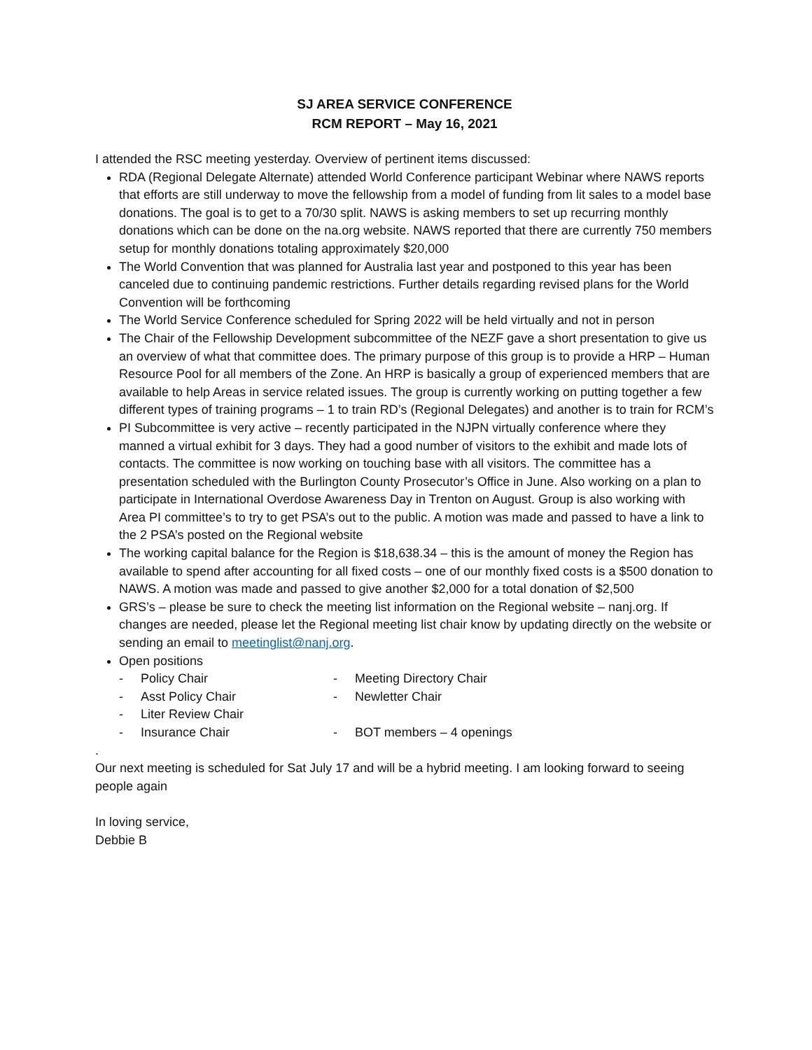SJ AREA SERVICE CONFERENCE
RCM REPORT – May 16, 2021
I attended the RSC meeting yesterday. Overview of pertinent items discussed:
RDA (Regional Delegate Alternate) attended World Conference participant Webinar where NAWS reports that efforts are still underway to move the fellowship from a model of funding from lit sales to a model base donations. The goal is to get to a 70/30 split. NAWS is asking members to set up recurring monthly donations which can be done on the na.org website. NAWS reported that there are currently 750 members setup for monthly donations totaling approximately $20,000
The World Convention that was planned for Australia last year and postponed to this year has been canceled due to continuing pandemic restrictions. Further details regarding revised plans for the World Convention will be forthcoming
The World Service Conference scheduled for Spring 2022 will be held virtually and not in person
The Chair of the Fellowship Development subcommittee of the NEZF gave a short presentation to give us an overview of what that committee does. The primary purpose of this group is to provide a HRP – Human Resource Pool for all members of the Zone. An HRP is basically a group of experienced members that are available to help Areas in service related issues. The group is currently working on putting together a few different types of training programs – 1 to train RD’s (Regional Delegates) and another is to train for RCM’s
PI Subcommittee is very active – recently participated in the NJPN virtually conference where they manned a virtual exhibit for 3 days. They had a good number of visitors to the exhibit and made lots of contacts. The committee is now working on touching base with all visitors. The committee has a presentation scheduled with the Burlington County Prosecutor’s Office in June. Also working on a plan to participate in International Overdose Awareness Day in Trenton on August. Group is also working with Area PI committee’s to try to get PSA’s out to the public. A motion was made and passed to have a link to the 2 PSA’s posted on the Regional website
The working capital balance for the Region is $18,638.34 – this is the amount of money the Region has available to spend after accounting for all fixed costs – one of our monthly fixed costs is a $500 donation to NAWS. A motion was made and passed to give another $2,000 for a total donation of $2,500
GRS’s – please be sure to check the meeting list information on the Regional website – nanj.org. If changes are needed, please let the Regional meeting list chair know by updating directly on the website or sending an email to meetinglist@nanj.org.
Open positions
- Policy Chair
- Meeting Directory Chair
- Asst Policy Chair
- Newletter Chair
- Liter Review Chair
- Insurance Chair
- BOT members – 4 openings
.
Our next meeting is scheduled for Sat July 17 and will be a hybrid meeting. I am looking forward to seeing people again
In loving service,
Debbie B